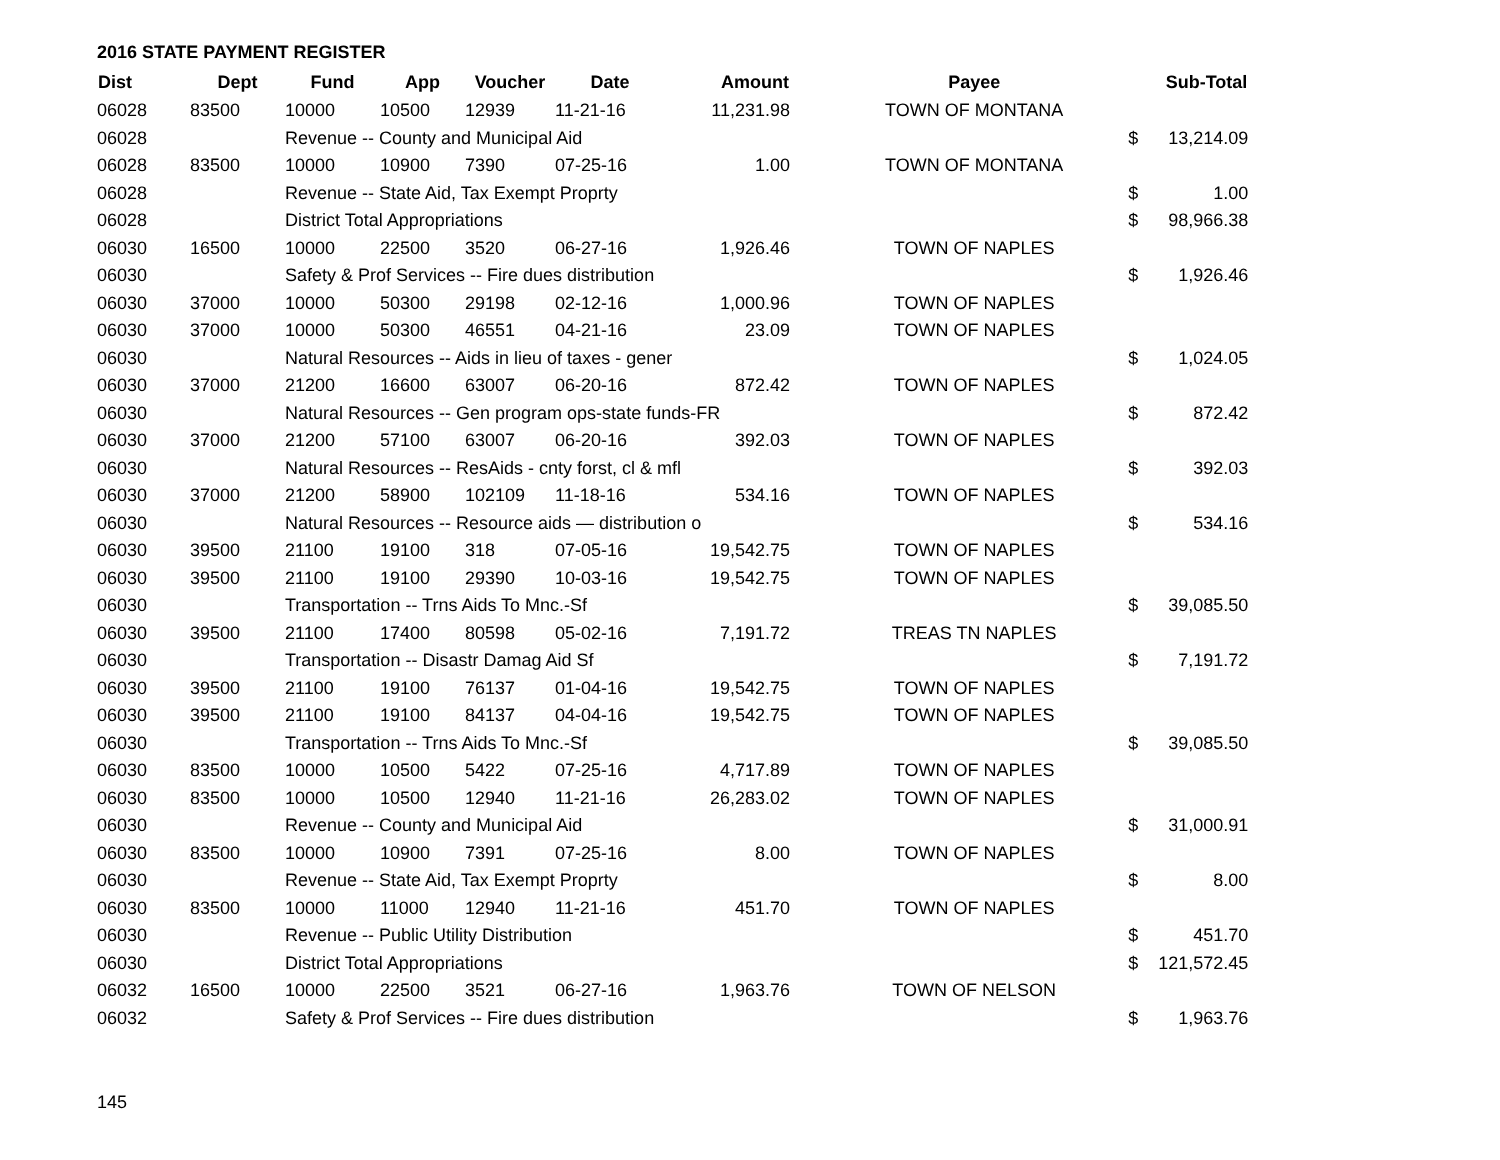2016 STATE PAYMENT REGISTER
| Dist | Dept | Fund | App | Voucher | Date | Amount | | Payee | | Sub-Total |
| --- | --- | --- | --- | --- | --- | --- | --- | --- | --- | --- |
| 06028 | 83500 | 10000 | 10500 | 12939 | 11-21-16 | 11,231.98 | | TOWN OF MONTANA | | |
| 06028 | | Revenue -- County and Municipal Aid | | | | | | | $ | 13,214.09 |
| 06028 | 83500 | 10000 | 10900 | 7390 | 07-25-16 | 1.00 | | TOWN OF MONTANA | | |
| 06028 | | Revenue -- State Aid, Tax Exempt Proprty | | | | | | | $ | 1.00 |
| 06028 | | District Total Appropriations | | | | | | | $ | 98,966.38 |
| 06030 | 16500 | 10000 | 22500 | 3520 | 06-27-16 | 1,926.46 | | TOWN OF NAPLES | | |
| 06030 | | Safety & Prof Services -- Fire dues distribution | | | | | | | $ | 1,926.46 |
| 06030 | 37000 | 10000 | 50300 | 29198 | 02-12-16 | 1,000.96 | | TOWN OF NAPLES | | |
| 06030 | 37000 | 10000 | 50300 | 46551 | 04-21-16 | 23.09 | | TOWN OF NAPLES | | |
| 06030 | | Natural Resources -- Aids in lieu of taxes - gener | | | | | | | $ | 1,024.05 |
| 06030 | 37000 | 21200 | 16600 | 63007 | 06-20-16 | 872.42 | | TOWN OF NAPLES | | |
| 06030 | | Natural Resources -- Gen program ops-state funds-FR | | | | | | | $ | 872.42 |
| 06030 | 37000 | 21200 | 57100 | 63007 | 06-20-16 | 392.03 | | TOWN OF NAPLES | | |
| 06030 | | Natural Resources -- ResAids - cnty forst, cl & mfl | | | | | | | $ | 392.03 |
| 06030 | 37000 | 21200 | 58900 | 102109 | 11-18-16 | 534.16 | | TOWN OF NAPLES | | |
| 06030 | | Natural Resources -- Resource aids — distribution o | | | | | | | $ | 534.16 |
| 06030 | 39500 | 21100 | 19100 | 318 | 07-05-16 | 19,542.75 | | TOWN OF NAPLES | | |
| 06030 | 39500 | 21100 | 19100 | 29390 | 10-03-16 | 19,542.75 | | TOWN OF NAPLES | | |
| 06030 | | Transportation -- Trns Aids To Mnc.-Sf | | | | | | | $ | 39,085.50 |
| 06030 | 39500 | 21100 | 17400 | 80598 | 05-02-16 | 7,191.72 | | TREAS TN NAPLES | | |
| 06030 | | Transportation -- Disastr Damag Aid Sf | | | | | | | $ | 7,191.72 |
| 06030 | 39500 | 21100 | 19100 | 76137 | 01-04-16 | 19,542.75 | | TOWN OF NAPLES | | |
| 06030 | 39500 | 21100 | 19100 | 84137 | 04-04-16 | 19,542.75 | | TOWN OF NAPLES | | |
| 06030 | | Transportation -- Trns Aids To Mnc.-Sf | | | | | | | $ | 39,085.50 |
| 06030 | 83500 | 10000 | 10500 | 5422 | 07-25-16 | 4,717.89 | | TOWN OF NAPLES | | |
| 06030 | 83500 | 10000 | 10500 | 12940 | 11-21-16 | 26,283.02 | | TOWN OF NAPLES | | |
| 06030 | | Revenue -- County and Municipal Aid | | | | | | | $ | 31,000.91 |
| 06030 | 83500 | 10000 | 10900 | 7391 | 07-25-16 | 8.00 | | TOWN OF NAPLES | | |
| 06030 | | Revenue -- State Aid, Tax Exempt Proprty | | | | | | | $ | 8.00 |
| 06030 | 83500 | 10000 | 11000 | 12940 | 11-21-16 | 451.70 | | TOWN OF NAPLES | | |
| 06030 | | Revenue -- Public Utility Distribution | | | | | | | $ | 451.70 |
| 06030 | | District Total Appropriations | | | | | | | $ | 121,572.45 |
| 06032 | 16500 | 10000 | 22500 | 3521 | 06-27-16 | 1,963.76 | | TOWN OF NELSON | | |
| 06032 | | Safety & Prof Services -- Fire dues distribution | | | | | | | $ | 1,963.76 |
145